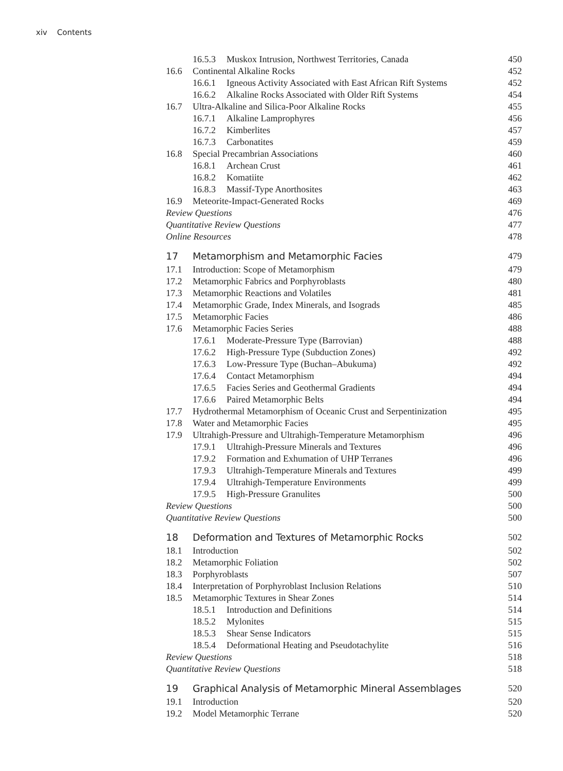xiv Contents
16.5.3 Muskox Intrusion, Northwest Territories, Canada 450
16.6 Continental Alkaline Rocks 452
16.6.1 Igneous Activity Associated with East African Rift Systems 452
16.6.2 Alkaline Rocks Associated with Older Rift Systems 454
16.7 Ultra-Alkaline and Silica-Poor Alkaline Rocks 455
16.7.1 Alkaline Lamprophyres 456
16.7.2 Kimberlites 457
16.7.3 Carbonatites 459
16.8 Special Precambrian Associations 460
16.8.1 Archean Crust 461
16.8.2 Komatiite 462
16.8.3 Massif-Type Anorthosites 463
16.9 Meteorite-Impact-Generated Rocks 469
Review Questions 476
Quantitative Review Questions 477
Online Resources 478
17 Metamorphism and Metamorphic Facies 479
17.1 Introduction: Scope of Metamorphism 479
17.2 Metamorphic Fabrics and Porphyroblasts 480
17.3 Metamorphic Reactions and Volatiles 481
17.4 Metamorphic Grade, Index Minerals, and Isograds 485
17.5 Metamorphic Facies 486
17.6 Metamorphic Facies Series 488
17.6.1 Moderate-Pressure Type (Barrovian) 488
17.6.2 High-Pressure Type (Subduction Zones) 492
17.6.3 Low-Pressure Type (Buchan–Abukuma) 492
17.6.4 Contact Metamorphism 494
17.6.5 Facies Series and Geothermal Gradients 494
17.6.6 Paired Metamorphic Belts 494
17.7 Hydrothermal Metamorphism of Oceanic Crust and Serpentinization 495
17.8 Water and Metamorphic Facies 495
17.9 Ultrahigh-Pressure and Ultrahigh-Temperature Metamorphism 496
17.9.1 Ultrahigh-Pressure Minerals and Textures 496
17.9.2 Formation and Exhumation of UHP Terranes 496
17.9.3 Ultrahigh-Temperature Minerals and Textures 499
17.9.4 Ultrahigh-Temperature Environments 499
17.9.5 High-Pressure Granulites 500
Review Questions 500
Quantitative Review Questions 500
18 Deformation and Textures of Metamorphic Rocks 502
18.1 Introduction 502
18.2 Metamorphic Foliation 502
18.3 Porphyroblasts 507
18.4 Interpretation of Porphyroblast Inclusion Relations 510
18.5 Metamorphic Textures in Shear Zones 514
18.5.1 Introduction and Definitions 514
18.5.2 Mylonites 515
18.5.3 Shear Sense Indicators 515
18.5.4 Deformational Heating and Pseudotachylite 516
Review Questions 518
Quantitative Review Questions 518
19 Graphical Analysis of Metamorphic Mineral Assemblages 520
19.1 Introduction 520
19.2 Model Metamorphic Terrane 520